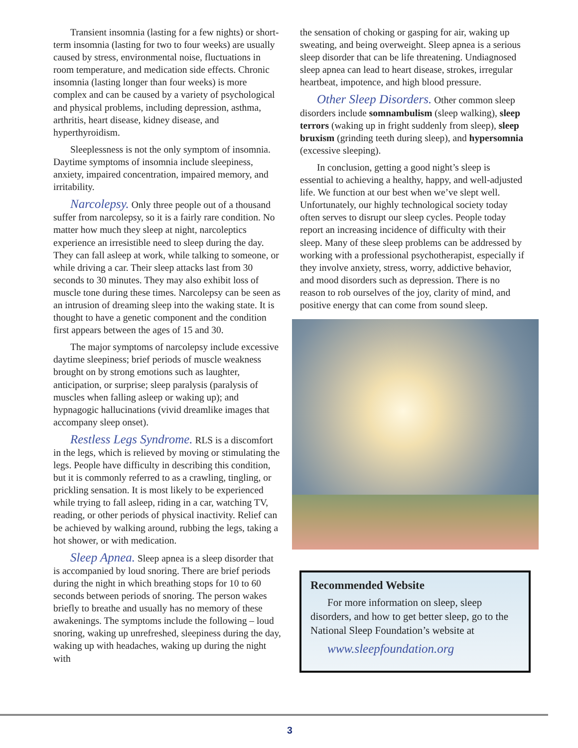Transient insomnia (lasting for a few nights) or short-term insomnia (lasting for two to four weeks) are usually caused by stress, environmental noise, fluctuations in room temperature, and medication side effects. Chronic insomnia (lasting longer than four weeks) is more complex and can be caused by a variety of psychological and physical problems, including depression, asthma, arthritis, heart disease, kidney disease, and hyperthyroidism.
Sleeplessness is not the only symptom of insomnia. Daytime symptoms of insomnia include sleepiness, anxiety, impaired concentration, impaired memory, and irritability.
Narcolepsy. Only three people out of a thousand suffer from narcolepsy, so it is a fairly rare condition. No matter how much they sleep at night, narcoleptics experience an irresistible need to sleep during the day. They can fall asleep at work, while talking to someone, or while driving a car. Their sleep attacks last from 30 seconds to 30 minutes. They may also exhibit loss of muscle tone during these times. Narcolepsy can be seen as an intrusion of dreaming sleep into the waking state. It is thought to have a genetic component and the condition first appears between the ages of 15 and 30.
The major symptoms of narcolepsy include excessive daytime sleepiness; brief periods of muscle weakness brought on by strong emotions such as laughter, anticipation, or surprise; sleep paralysis (paralysis of muscles when falling asleep or waking up); and hypnagogic hallucinations (vivid dreamlike images that accompany sleep onset).
Restless Legs Syndrome. RLS is a discomfort in the legs, which is relieved by moving or stimulating the legs. People have difficulty in describing this condition, but it is commonly referred to as a crawling, tingling, or prickling sensation. It is most likely to be experienced while trying to fall asleep, riding in a car, watching TV, reading, or other periods of physical inactivity. Relief can be achieved by walking around, rubbing the legs, taking a hot shower, or with medication.
Sleep Apnea. Sleep apnea is a sleep disorder that is accompanied by loud snoring. There are brief periods during the night in which breathing stops for 10 to 60 seconds between periods of snoring. The person wakes briefly to breathe and usually has no memory of these awakenings. The symptoms include the following – loud snoring, waking up unrefreshed, sleepiness during the day, waking up with headaches, waking up during the night with
the sensation of choking or gasping for air, waking up sweating, and being overweight. Sleep apnea is a serious sleep disorder that can be life threatening. Undiagnosed sleep apnea can lead to heart disease, strokes, irregular heartbeat, impotence, and high blood pressure.
Other Sleep Disorders. Other common sleep disorders include somnambulism (sleep walking), sleep terrors (waking up in fright suddenly from sleep), sleep bruxism (grinding teeth during sleep), and hypersomnia (excessive sleeping).
In conclusion, getting a good night’s sleep is essential to achieving a healthy, happy, and well-adjusted life. We function at our best when we’ve slept well. Unfortunately, our highly technological society today often serves to disrupt our sleep cycles. People today report an increasing incidence of difficulty with their sleep. Many of these sleep problems can be addressed by working with a professional psychotherapist, especially if they involve anxiety, stress, worry, addictive behavior, and mood disorders such as depression. There is no reason to rob ourselves of the joy, clarity of mind, and positive energy that can come from sound sleep.
Recommended Website
For more information on sleep, sleep disorders, and how to get better sleep, go to the National Sleep Foundation’s website at
www.sleepfoundation.org
3